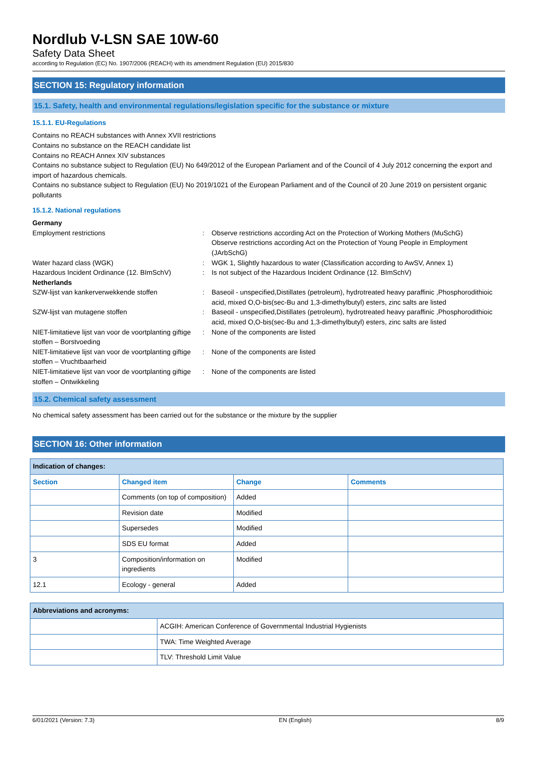Nordlub V-LSN SAE 10W-60
Safety Data Sheet
according to Regulation (EC) No. 1907/2006 (REACH) with its amendment Regulation (EU) 2015/830
SECTION 15: Regulatory information
15.1. Safety, health and environmental regulations/legislation specific for the substance or mixture
15.1.1. EU-Regulations
Contains no REACH substances with Annex XVII restrictions
Contains no substance on the REACH candidate list
Contains no REACH Annex XIV substances
Contains no substance subject to Regulation (EU) No 649/2012 of the European Parliament and of the Council of 4 July 2012 concerning the export and import of hazardous chemicals.
Contains no substance subject to Regulation (EU) No 2019/1021 of the European Parliament and of the Council of 20 June 2019 on persistent organic pollutants
15.1.2. National regulations
Germany
Employment restrictions : Observe restrictions according Act on the Protection of Working Mothers (MuSchG)
Observe restrictions according Act on the Protection of Young People in Employment (JArbSchG)
Water hazard class (WGK) : WGK 1, Slightly hazardous to water (Classification according to AwSV, Annex 1)
Hazardous Incident Ordinance (12. BImSchV)
: Is not subject of the Hazardous Incident Ordinance (12. BImSchV)
Netherlands
SZW-lijst van kankerverwekkende stoffen : Baseoil - unspecified,Distillates (petroleum), hydrotreated heavy paraffinic ,Phosphorodithioic acid, mixed O,O-bis(sec-Bu and 1,3-dimethylbutyl) esters, zinc salts are listed
SZW-lijst van mutagene stoffen : Baseoil - unspecified,Distillates (petroleum), hydrotreated heavy paraffinic ,Phosphorodithioic acid, mixed O,O-bis(sec-Bu and 1,3-dimethylbutyl) esters, zinc salts are listed
NIET-limitatieve lijst van voor de voortplanting giftige stoffen – Borstvoeding
: None of the components are listed
NIET-limitatieve lijst van voor de voortplanting giftige stoffen – Vruchtbaarheid
: None of the components are listed
NIET-limitatieve lijst van voor de voortplanting giftige stoffen – Ontwikkeling
: None of the components are listed
15.2. Chemical safety assessment
No chemical safety assessment has been carried out for the substance or the mixture by the supplier
SECTION 16: Other information
| Indication of changes: | | | |
| Section | Changed item | Change | Comments |
| | Comments (on top of composition) | Added | |
| | Revision date | Modified | |
| | Supersedes | Modified | |
| | SDS EU format | Added | |
| 3 | Composition/information on ingredients | Modified | |
| 12.1 | Ecology - general | Added | |
| Abbreviations and acronyms: | |
| | ACGIH: American Conference of Governmental Industrial Hygienists |
| | TWA: Time Weighted Average |
| | TLV: Threshold Limit Value |
6/01/2021 (Version: 7.3) EN (English) 8/9